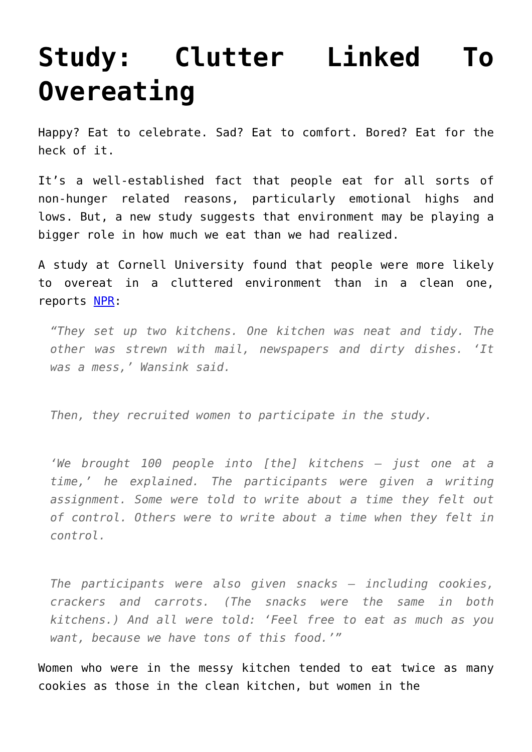Study: Clutter Linked To Overeating
Happy? Eat to celebrate. Sad? Eat to comfort. Bored? Eat for the heck of it.
It’s a well-established fact that people eat for all sorts of non-hunger related reasons, particularly emotional highs and lows. But, a new study suggests that environment may be playing a bigger role in how much we eat than we had realized.
A study at Cornell University found that people were more likely to overeat in a cluttered environment than in a clean one, reports NPR:
“They set up two kitchens. One kitchen was neat and tidy. The other was strewn with mail, newspapers and dirty dishes. ‘It was a mess,’ Wansink said.
Then, they recruited women to participate in the study.
‘We brought 100 people into [the] kitchens — just one at a time,’ he explained. The participants were given a writing assignment. Some were told to write about a time they felt out of control. Others were to write about a time when they felt in control.
The participants were also given snacks — including cookies, crackers and carrots. (The snacks were the same in both kitchens.) And all were told: ‘Feel free to eat as much as you want, because we have tons of this food.’”
Women who were in the messy kitchen tended to eat twice as many cookies as those in the clean kitchen, but women in the